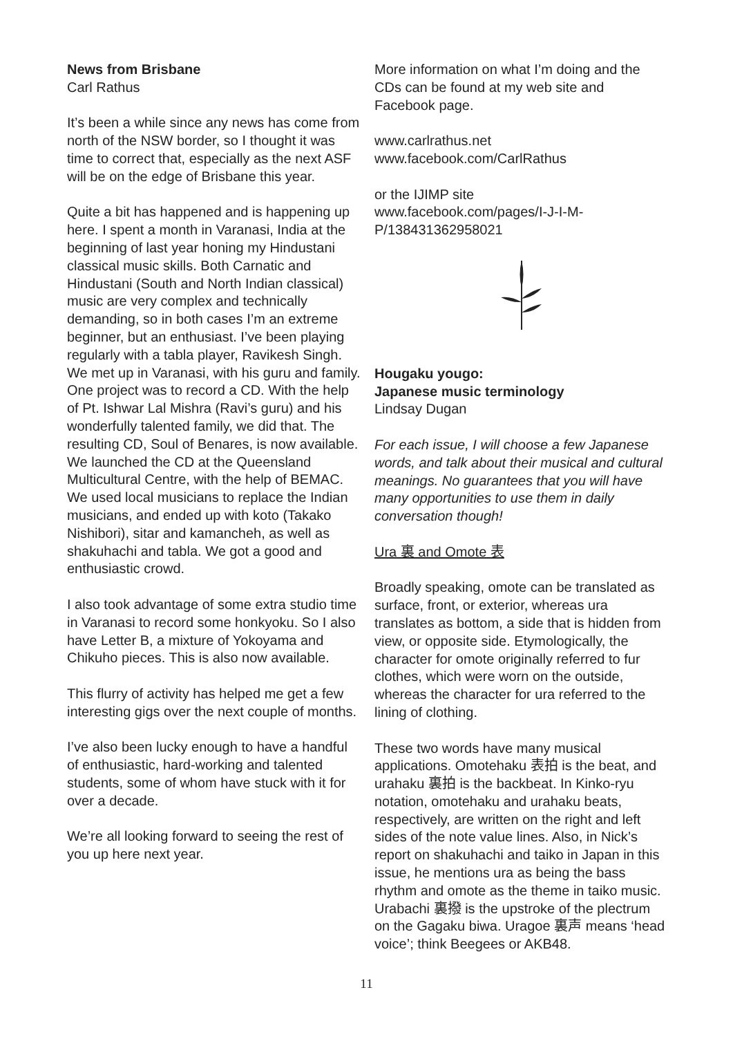News from Brisbane
Carl Rathus
It’s been a while since any news has come from north of the NSW border, so I thought it was time to correct that, especially as the next ASF will be on the edge of Brisbane this year.
Quite a bit has happened and is happening up here. I spent a month in Varanasi, India at the beginning of last year honing my Hindustani classical music skills. Both Carnatic and Hindustani (South and North Indian classical) music are very complex and technically demanding, so in both cases I’m an extreme beginner, but an enthusiast. I’ve been playing regularly with a tabla player, Ravikesh Singh. We met up in Varanasi, with his guru and family. One project was to record a CD. With the help of Pt. Ishwar Lal Mishra (Ravi’s guru) and his wonderfully talented family, we did that. The resulting CD, Soul of Benares, is now available. We launched the CD at the Queensland Multicultural Centre, with the help of BEMAC. We used local musicians to replace the Indian musicians, and ended up with koto (Takako Nishibori), sitar and kamancheh, as well as shakuhachi and tabla. We got a good and enthusiastic crowd.
I also took advantage of some extra studio time in Varanasi to record some honkyoku. So I also have Letter B, a mixture of Yokoyama and Chikuho pieces. This is also now available.
This flurry of activity has helped me get a few interesting gigs over the next couple of months.
I’ve also been lucky enough to have a handful of enthusiastic, hard-working and talented students, some of whom have stuck with it for over a decade.
We’re all looking forward to seeing the rest of you up here next year.
More information on what I’m doing and the CDs can be found at my web site and Facebook page.
www.carlrathus.net
www.facebook.com/CarlRathus
or the IJIMP site
www.facebook.com/pages/I-J-I-M-P/138431362958021
Hougaku yougo:
Japanese music terminology
Lindsay Dugan
For each issue, I will choose a few Japanese words, and talk about their musical and cultural meanings. No guarantees that you will have many opportunities to use them in daily conversation though!
Ura 裏 and Omote 表
Broadly speaking, omote can be translated as surface, front, or exterior, whereas ura translates as bottom, a side that is hidden from view, or opposite side. Etymologically, the character for omote originally referred to fur clothes, which were worn on the outside, whereas the character for ura referred to the lining of clothing.
These two words have many musical applications. Omotehaku 表拍 is the beat, and urahaku 裏拍 is the backbeat. In Kinko-ryu notation, omotehaku and urahaku beats, respectively, are written on the right and left sides of the note value lines. Also, in Nick’s report on shakuhachi and taiko in Japan in this issue, he mentions ura as being the bass rhythm and omote as the theme in taiko music. Urabachi 裏撥 is the upstroke of the plectrum on the Gagaku biwa. Uragoe 裏声 means ‘head voice’; think Beegees or AKB48.
11